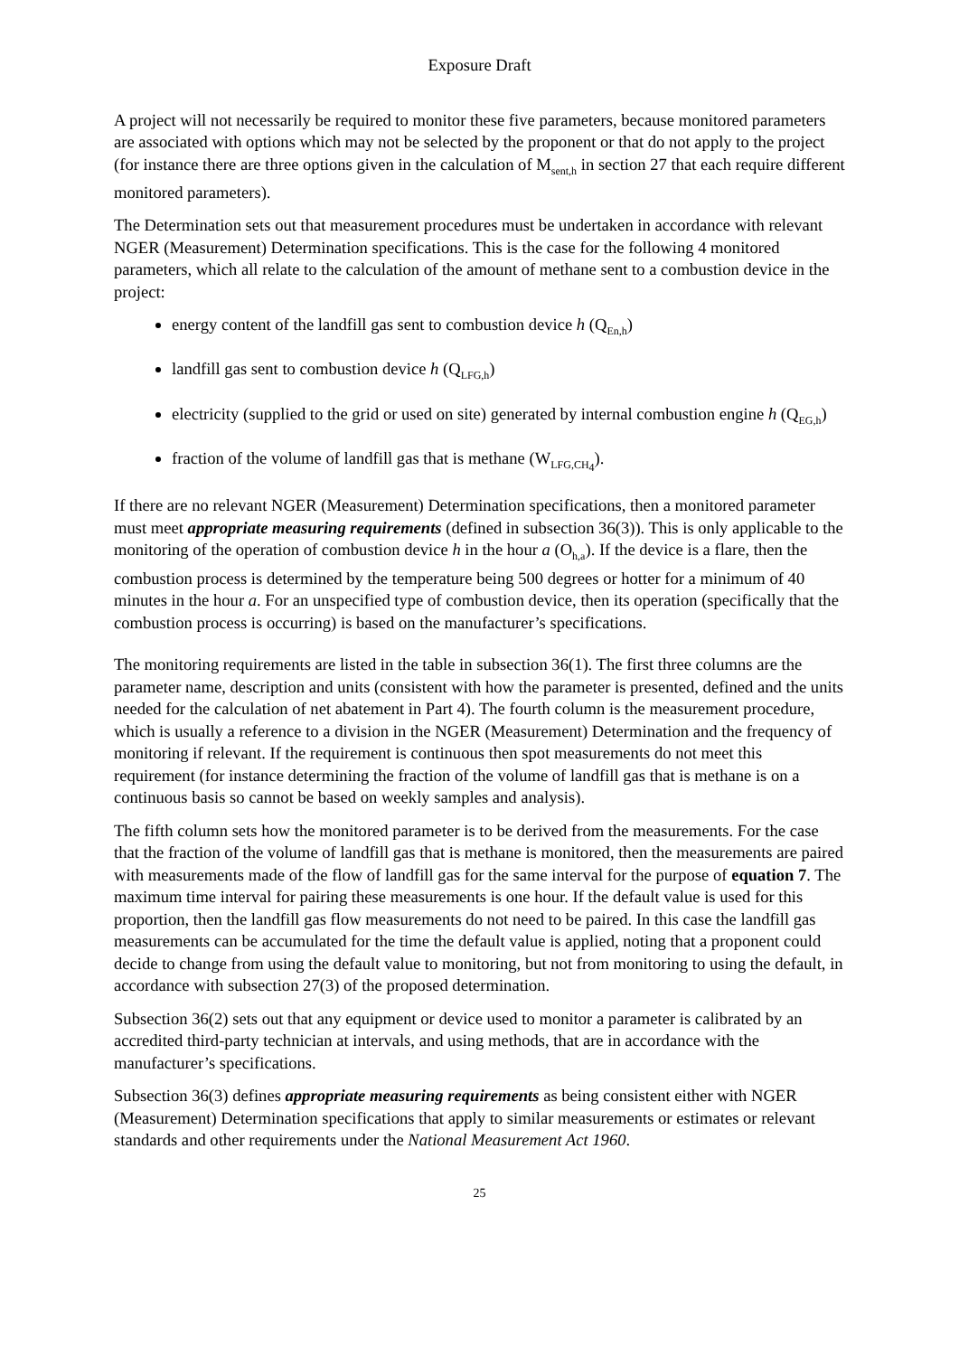Exposure Draft
A project will not necessarily be required to monitor these five parameters, because monitored parameters are associated with options which may not be selected by the proponent or that do not apply to the project (for instance there are three options given in the calculation of M<sub>sent,h</sub> in section 27 that each require different monitored parameters).
The Determination sets out that measurement procedures must be undertaken in accordance with relevant NGER (Measurement) Determination specifications. This is the case for the following 4 monitored parameters, which all relate to the calculation of the amount of methane sent to a combustion device in the project:
energy content of the landfill gas sent to combustion device h (Q<sub>En,h</sub>)
landfill gas sent to combustion device h (Q<sub>LFG,h</sub>)
electricity (supplied to the grid or used on site) generated by internal combustion engine h (Q<sub>EG,h</sub>)
fraction of the volume of landfill gas that is methane (W<sub>LFG,CH<sub>4</sub></sub>).
If there are no relevant NGER (Measurement) Determination specifications, then a monitored parameter must meet appropriate measuring requirements (defined in subsection 36(3)). This is only applicable to the monitoring of the operation of combustion device h in the hour a (O<sub>h,a</sub>). If the device is a flare, then the combustion process is determined by the temperature being 500 degrees or hotter for a minimum of 40 minutes in the hour a. For an unspecified type of combustion device, then its operation (specifically that the combustion process is occurring) is based on the manufacturer’s specifications.
The monitoring requirements are listed in the table in subsection 36(1). The first three columns are the parameter name, description and units (consistent with how the parameter is presented, defined and the units needed for the calculation of net abatement in Part 4). The fourth column is the measurement procedure, which is usually a reference to a division in the NGER (Measurement) Determination and the frequency of monitoring if relevant. If the requirement is continuous then spot measurements do not meet this requirement (for instance determining the fraction of the volume of landfill gas that is methane is on a continuous basis so cannot be based on weekly samples and analysis).
The fifth column sets how the monitored parameter is to be derived from the measurements. For the case that the fraction of the volume of landfill gas that is methane is monitored, then the measurements are paired with measurements made of the flow of landfill gas for the same interval for the purpose of equation 7. The maximum time interval for pairing these measurements is one hour. If the default value is used for this proportion, then the landfill gas flow measurements do not need to be paired. In this case the landfill gas measurements can be accumulated for the time the default value is applied, noting that a proponent could decide to change from using the default value to monitoring, but not from monitoring to using the default, in accordance with subsection 27(3) of the proposed determination.
Subsection 36(2) sets out that any equipment or device used to monitor a parameter is calibrated by an accredited third-party technician at intervals, and using methods, that are in accordance with the manufacturer’s specifications.
Subsection 36(3) defines appropriate measuring requirements as being consistent either with NGER (Measurement) Determination specifications that apply to similar measurements or estimates or relevant standards and other requirements under the National Measurement Act 1960.
25